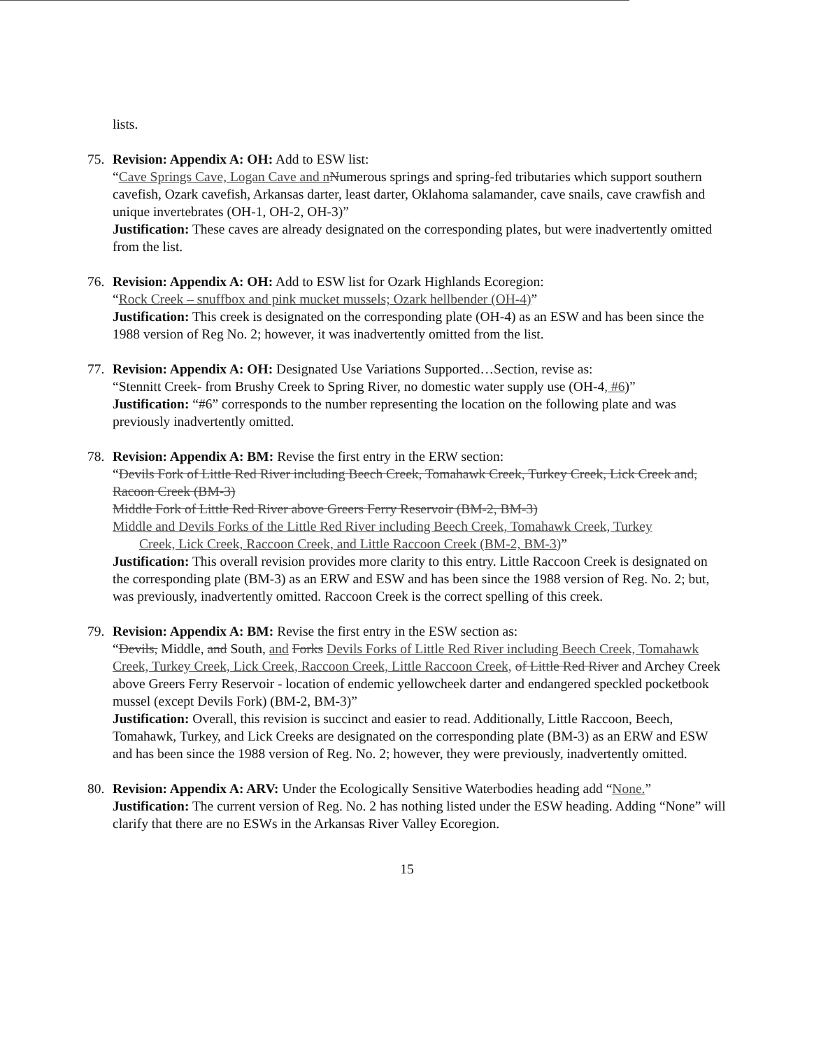lists.
75. Revision: Appendix A: OH: Add to ESW list:
“Cave Springs Cave, Logan Cave and n Numerous springs and spring-fed tributaries which support southern cavefish, Ozark cavefish, Arkansas darter, least darter, Oklahoma salamander, cave snails, cave crawfish and unique invertebrates (OH-1, OH-2, OH-3)”
Justification: These caves are already designated on the corresponding plates, but were inadvertently omitted from the list.
76. Revision: Appendix A: OH: Add to ESW list for Ozark Highlands Ecoregion:
“Rock Creek – snuffbox and pink mucket mussels; Ozark hellbender (OH-4)”
Justification: This creek is designated on the corresponding plate (OH-4) as an ESW and has been since the 1988 version of Reg No. 2; however, it was inadvertently omitted from the list.
77. Revision: Appendix A: OH: Designated Use Variations Supported…Section, revise as:
“Stennitt Creek- from Brushy Creek to Spring River, no domestic water supply use (OH-4, #6)”
Justification: “#6” corresponds to the number representing the location on the following plate and was previously inadvertently omitted.
78. Revision: Appendix A: BM: Revise the first entry in the ERW section:
“Devils Fork of Little Red River including Beech Creek, Tomahawk Creek, Turkey Creek, Lick Creek and, Racoon Creek (BM-3)
Middle Fork of Little Red River above Greers Ferry Reservoir (BM-2, BM-3)
Middle and Devils Forks of the Little Red River including Beech Creek, Tomahawk Creek, Turkey
Creek, Lick Creek, Raccoon Creek, and Little Raccoon Creek (BM-2, BM-3)”
Justification: This overall revision provides more clarity to this entry. Little Raccoon Creek is designated on the corresponding plate (BM-3) as an ERW and ESW and has been since the 1988 version of Reg. No. 2; but, was previously, inadvertently omitted. Raccoon Creek is the correct spelling of this creek.
79. Revision: Appendix A: BM: Revise the first entry in the ESW section as:
“Devils, Middle, and South, and Forks Devils Forks of Little Red River including Beech Creek, Tomahawk Creek, Turkey Creek, Lick Creek, Raccoon Creek, Little Raccoon Creek, of Little Red River and Archey Creek above Greers Ferry Reservoir - location of endemic yellowcheek darter and endangered speckled pocketbook mussel (except Devils Fork) (BM-2, BM-3)”
Justification: Overall, this revision is succinct and easier to read. Additionally, Little Raccoon, Beech, Tomahawk, Turkey, and Lick Creeks are designated on the corresponding plate (BM-3) as an ERW and ESW and has been since the 1988 version of Reg. No. 2; however, they were previously, inadvertently omitted.
80. Revision: Appendix A: ARV: Under the Ecologically Sensitive Waterbodies heading add “None.”
Justification: The current version of Reg. No. 2 has nothing listed under the ESW heading. Adding “None” will clarify that there are no ESWs in the Arkansas River Valley Ecoregion.
15